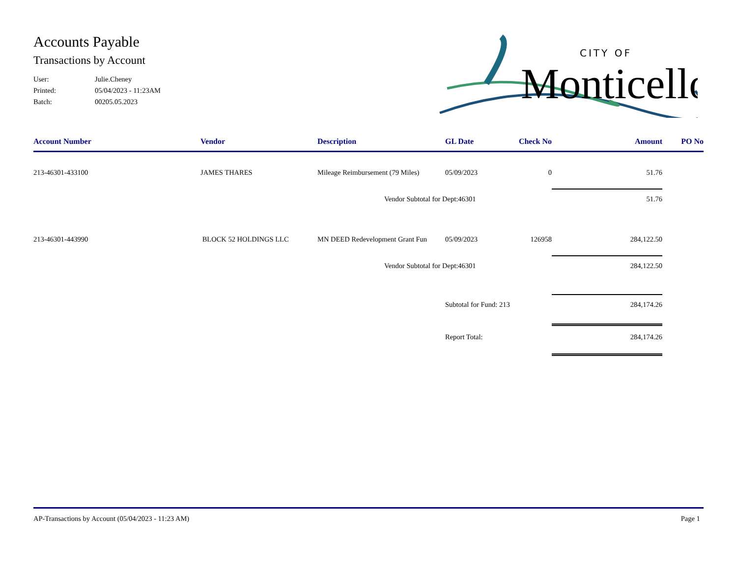CITY OF
Monticello
Accounts Payable
Transactions by Account
User: Julie.Cheney
Printed: 05/04/2023 - 11:23AM
Batch: 00205.05.2023
| Account Number | Vendor | Description | GL Date | Check No | Amount | PO No |
| --- | --- | --- | --- | --- | --- | --- |
| 213-46301-433100 | JAMES THARES | Mileage Reimbursement (79 Miles) | 05/09/2023 | 0 | 51.76 | |
| | | Vendor Subtotal for Dept:46301 | | | 51.76 | |
| 213-46301-443990 | BLOCK 52 HOLDINGS LLC | MN DEED Redevelopment Grant Fun | 05/09/2023 | 126958 | 284,122.50 | |
| | | Vendor Subtotal for Dept:46301 | | | 284,122.50 | |
| | | | Subtotal for Fund: 213 | | 284,174.26 | |
| | | | Report Total: | | 284,174.26 | |
AP-Transactions by Account (05/04/2023 - 11:23 AM) Page 1